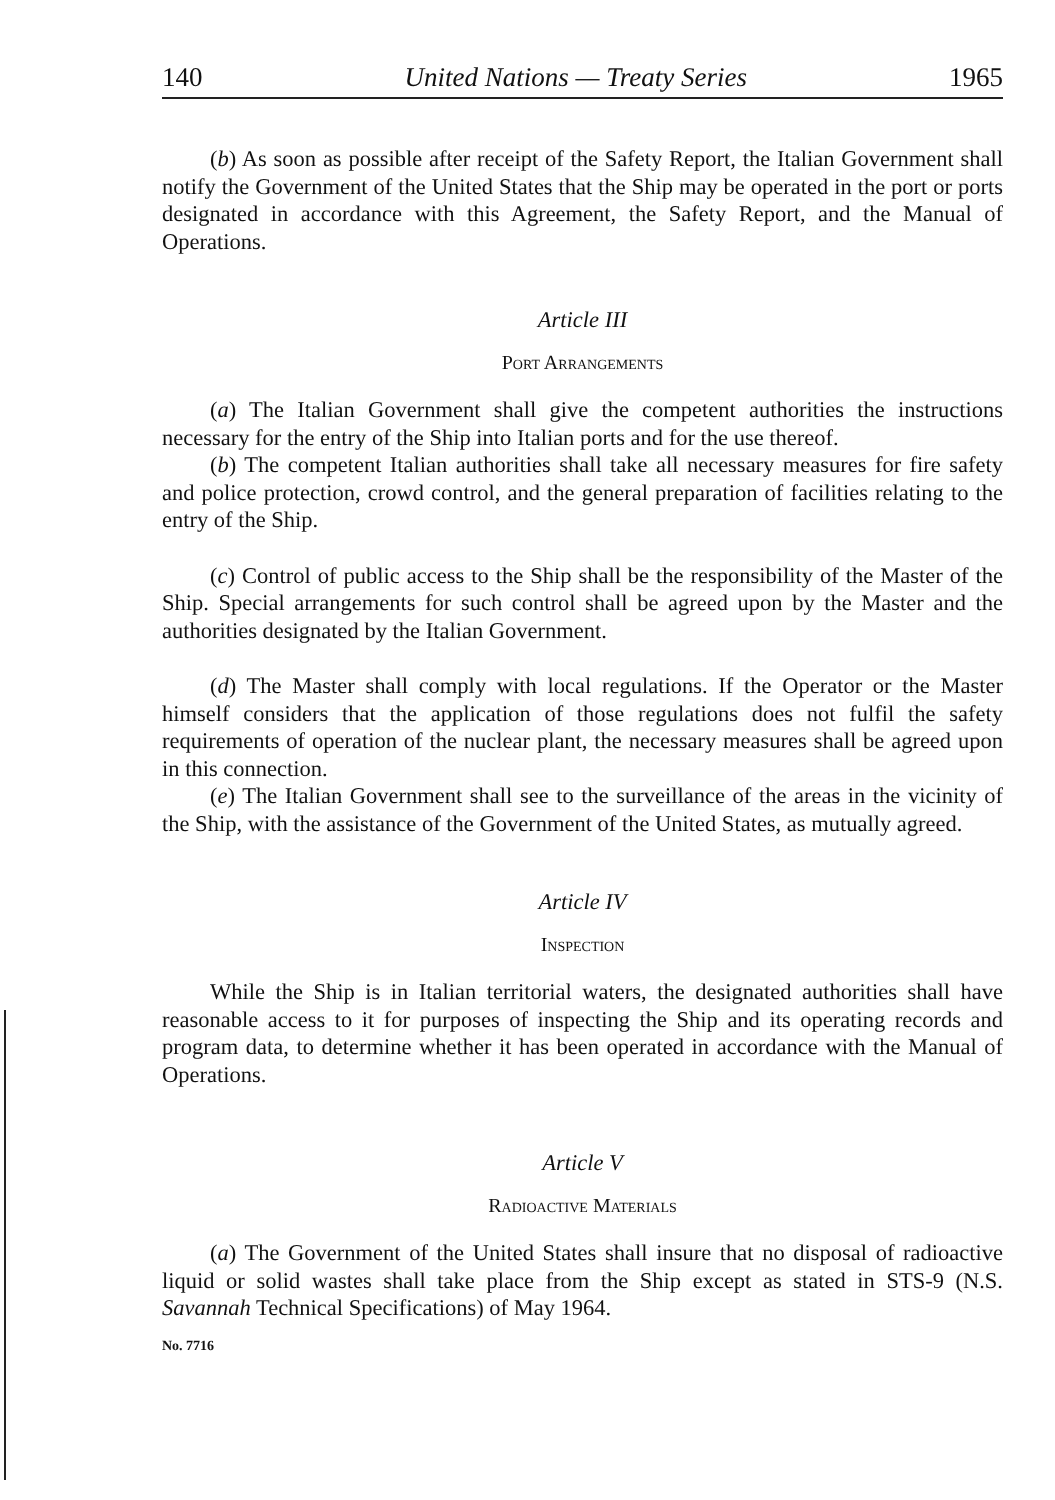140 United Nations — Treaty Series 1965
(b) As soon as possible after receipt of the Safety Report, the Italian Government shall notify the Government of the United States that the Ship may be operated in the port or ports designated in accordance with this Agreement, the Safety Report, and the Manual of Operations.
Article III
Port Arrangements
(a) The Italian Government shall give the competent authorities the instructions necessary for the entry of the Ship into Italian ports and for the use thereof.
(b) The competent Italian authorities shall take all necessary measures for fire safety and police protection, crowd control, and the general preparation of facilities relating to the entry of the Ship.
(c) Control of public access to the Ship shall be the responsibility of the Master of the Ship. Special arrangements for such control shall be agreed upon by the Master and the authorities designated by the Italian Government.
(d) The Master shall comply with local regulations. If the Operator or the Master himself considers that the application of those regulations does not fulfil the safety requirements of operation of the nuclear plant, the necessary measures shall be agreed upon in this connection.
(e) The Italian Government shall see to the surveillance of the areas in the vicinity of the Ship, with the assistance of the Government of the United States, as mutually agreed.
Article IV
Inspection
While the Ship is in Italian territorial waters, the designated authorities shall have reasonable access to it for purposes of inspecting the Ship and its operating records and program data, to determine whether it has been operated in accordance with the Manual of Operations.
Article V
Radioactive Materials
(a) The Government of the United States shall insure that no disposal of radioactive liquid or solid wastes shall take place from the Ship except as stated in STS-9 (N.S. Savannah Technical Specifications) of May 1964.
No. 7716